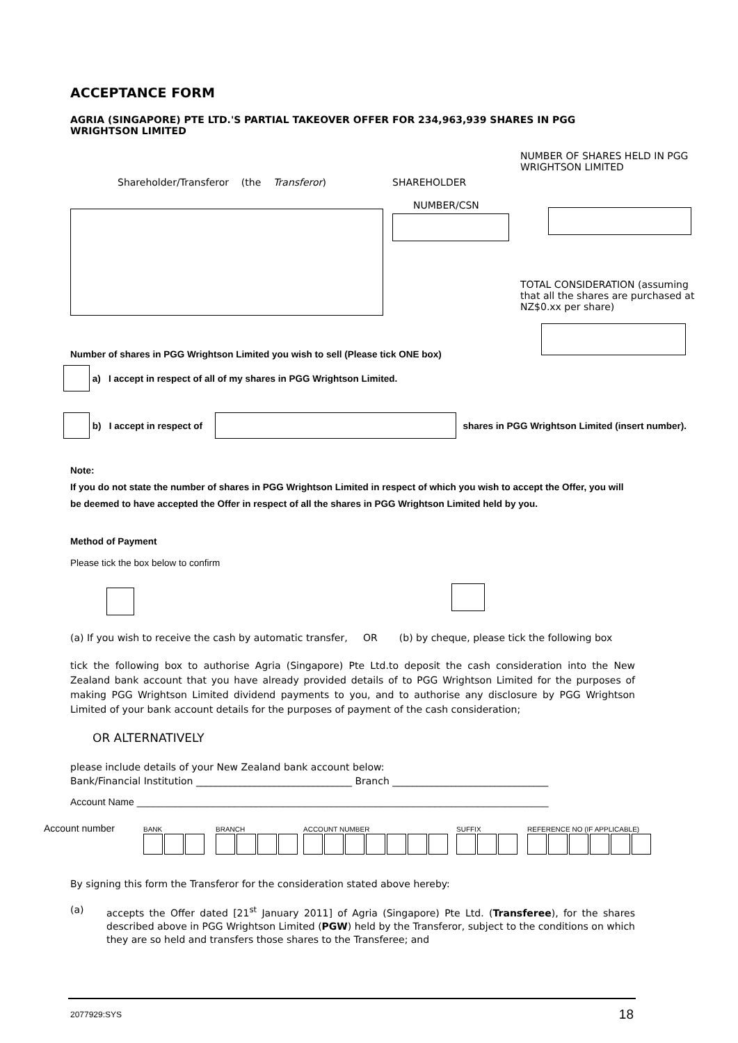ACCEPTANCE FORM
AGRIA (SINGAPORE) PTE LTD.'S PARTIAL TAKEOVER OFFER FOR 234,963,939 SHARES IN PGG WRIGHTSON LIMITED
Shareholder/Transferor (the Transferor) SHAREHOLDER
NUMBER/CSN
NUMBER OF SHARES HELD IN PGG WRIGHTSON LIMITED
TOTAL CONSIDERATION (assuming that all the shares are purchased at NZ$0.xx per share)
Number of shares in PGG Wrightson Limited you wish to sell (Please tick ONE box)
a) I accept in respect of all of my shares in PGG Wrightson Limited.
b) I accept in respect of shares in PGG Wrightson Limited (insert number).
Note:
If you do not state the number of shares in PGG Wrightson Limited in respect of which you wish to accept the Offer, you will be deemed to have accepted the Offer in respect of all the shares in PGG Wrightson Limited held by you.
Method of Payment
Please tick the box below to confirm
(a) If you wish to receive the cash by automatic transfer, OR (b) by cheque, please tick the following box
tick the following box to authorise Agria (Singapore) Pte Ltd.to deposit the cash consideration into the New Zealand bank account that you have already provided details of to PGG Wrightson Limited for the purposes of making PGG Wrightson Limited dividend payments to you, and to authorise any disclosure by PGG Wrightson Limited of your bank account details for the purposes of payment of the cash consideration;
OR ALTERNATIVELY
please include details of your New Zealand bank account below:
Bank/Financial Institution ________________________________ Branch ________________________________
Account Name ____________________________________________________________________________
Account number
BANK
BRANCH
ACCOUNT NUMBER
SUFFIX
REFERENCE NO (IF APPLICABLE)
By signing this form the Transferor for the consideration stated above hereby:
(a) accepts the Offer dated [21<sup>st</sup> January 2011] of Agria (Singapore) Pte Ltd. (Transferee), for the shares described above in PGG Wrightson Limited (PGW) held by the Transferor, subject to the conditions on which they are so held and transfers those shares to the Transferee; and
2077929:SYS 18